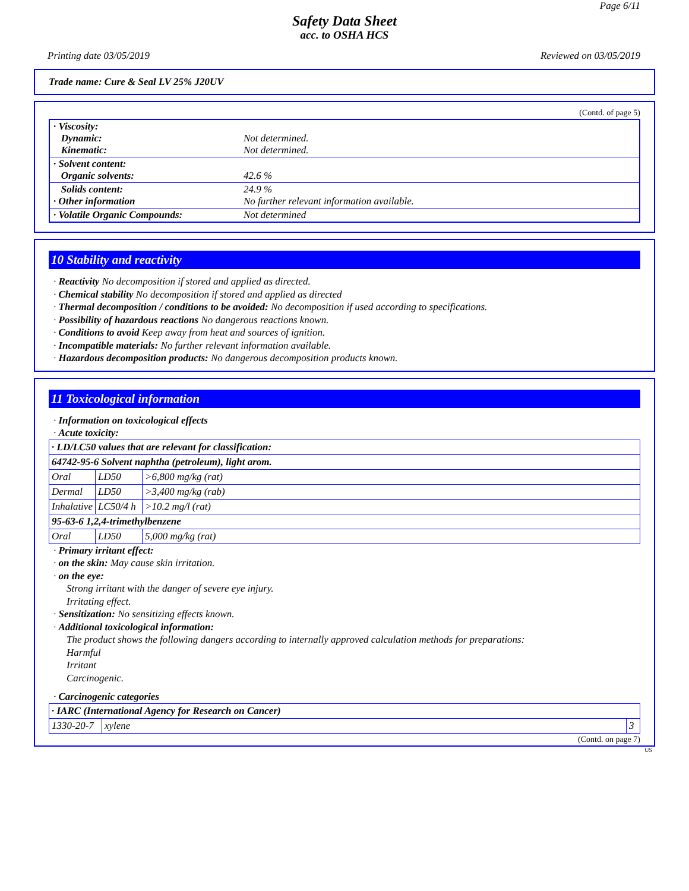Page 6/11
Safety Data Sheet
acc. to OSHA HCS
Printing date 03/05/2019 Reviewed on 03/05/2019
Trade name: Cure & Seal LV 25% J20UV
(Contd. of page 5)
| · Viscosity: Dynamic: Kinematic: | Not determined. Not determined. |
| · Solvent content: Organic solvents: | 42.6 % |
| Solids content: · Other information | 24.9 % No further relevant information available. |
| · Volatile Organic Compounds: | Not determined |
10 Stability and reactivity
· Reactivity No decomposition if stored and applied as directed.
· Chemical stability No decomposition if stored and applied as directed
· Thermal decomposition / conditions to be avoided: No decomposition if used according to specifications.
· Possibility of hazardous reactions No dangerous reactions known.
· Conditions to avoid Keep away from heat and sources of ignition.
· Incompatible materials: No further relevant information available.
· Hazardous decomposition products: No dangerous decomposition products known.
11 Toxicological information
· Information on toxicological effects
· Acute toxicity:
| · LD/LC50 values that are relevant for classification: | | |
| 64742-95-6 Solvent naphtha (petroleum), light arom. | | |
| Oral | LD50 | >6,800 mg/kg (rat) |
| Dermal | LD50 | >3,400 mg/kg (rab) |
| Inhalative | LC50/4 h | >10.2 mg/l (rat) |
| 95-63-6 1,2,4-trimethylbenzene | | |
| Oral | LD50 | 5,000 mg/kg (rat) |
· Primary irritant effect:
· on the skin: May cause skin irritation.
· on the eye:
Strong irritant with the danger of severe eye injury.
Irritating effect.
· Sensitization: No sensitizing effects known.
· Additional toxicological information:
The product shows the following dangers according to internally approved calculation methods for preparations:
Harmful
Irritant
Carcinogenic.
· Carcinogenic categories
| · IARC (International Agency for Research on Cancer) | | |
| 1330-20-7 | xylene | 3 |
(Contd. on page 7)
US